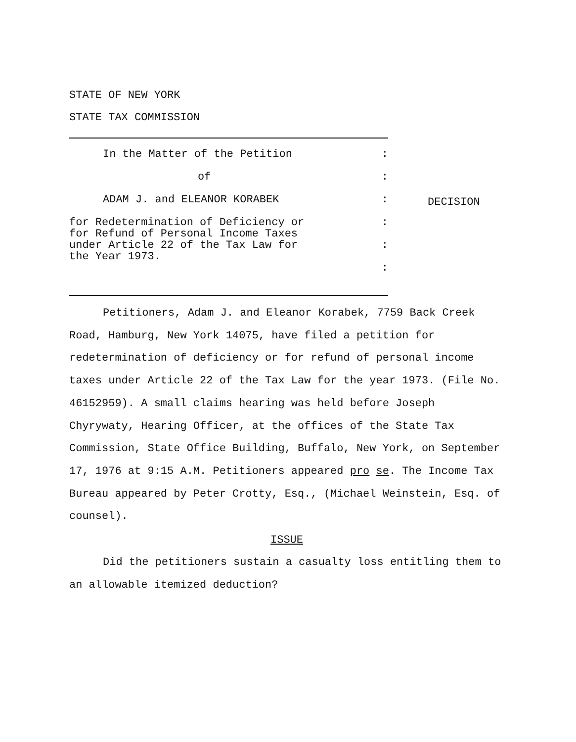STATE OF NEW YORK
STATE TAX COMMISSION
In the Matter of the Petition:
of:
ADAM J. and ELEANOR KORABEK:
for Redetermination of Deficiency or
for Refund of Personal Income Taxes:
under Article 22 of the Tax Law for
the Year 1973.:
:
DECISION
Petitioners, Adam J. and Eleanor Korabek, 7759 Back Creek Road, Hamburg, New York 14075, have filed a petition for redetermination of deficiency or for refund of personal income taxes under Article 22 of the Tax Law for the year 1973. (File No. 46152959). A small claims hearing was held before Joseph Chyrywaty, Hearing Officer, at the offices of the State Tax Commission, State Office Building, Buffalo, New York, on September 17, 1976 at 9:15 A.M. Petitioners appeared pro se. The Income Tax Bureau appeared by Peter Crotty, Esq., (Michael Weinstein, Esq. of counsel).
ISSUE
Did the petitioners sustain a casualty loss entitling them to an allowable itemized deduction?